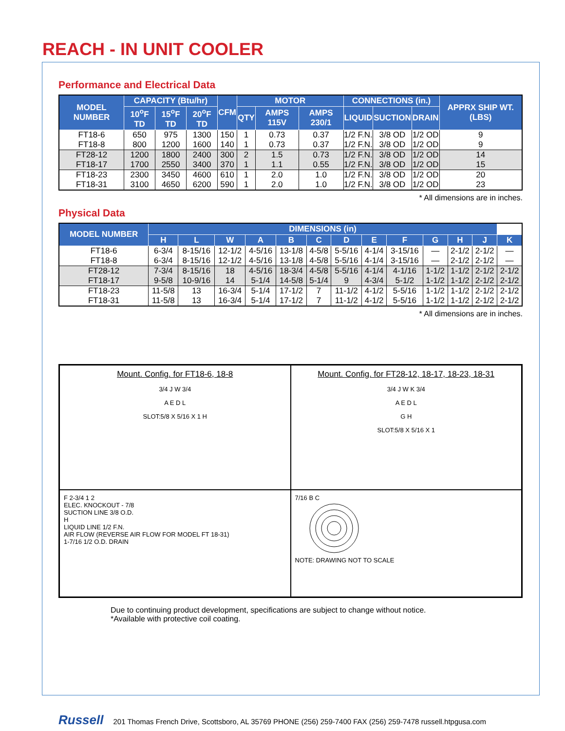REACH - IN UNIT COOLER
Performance and Electrical Data
| MODEL NUMBER | CAPACITY (Btu/hr) | | | CFM | MOTOR | | | CONNECTIONS (in.) | | | APPRX SHIP WT. (LBS) |
| --- | --- | --- | --- | --- | --- | --- | --- | --- | --- | --- | --- |
| | 10<sup>o</sup>F TD | 15<sup>o</sup>F TD | 20<sup>o</sup>F TD | | QTY | AMPS 115V | AMPS 230/1 | LIQUID | SUCTION | DRAIN | |
| FT18-6 | 650 | 975 | 1300 | 150 | 1 | 0.73 | 0.37 | 1/2 F.N. | 3/8 OD | 1/2 OD | 9 |
| FT18-8 | 800 | 1200 | 1600 | 140 | 1 | 0.73 | 0.37 | 1/2 F.N. | 3/8 OD | 1/2 OD | 9 |
| FT28-12 | 1200 | 1800 | 2400 | 300 | 2 | 1.5 | 0.73 | 1/2 F.N. | 3/8 OD | 1/2 OD | 14 |
| FT18-17 | 1700 | 2550 | 3400 | 370 | 1 | 1.1 | 0.55 | 1/2 F.N. | 3/8 OD | 1/2 OD | 15 |
| FT18-23 | 2300 | 3450 | 4600 | 610 | 1 | 2.0 | 1.0 | 1/2 F.N. | 3/8 OD | 1/2 OD | 20 |
| FT18-31 | 3100 | 4650 | 6200 | 590 | 1 | 2.0 | 1.0 | 1/2 F.N. | 3/8 OD | 1/2 OD | 23 |
* All dimensions are in inches.
Physical Data
| MODEL NUMBER | DIMENSIONS (in) | | | | | | | | | | | | |
| --- | --- | --- | --- | --- | --- | --- | --- | --- | --- | --- | --- | --- | --- |
| | H | L | W | A | B | C | D | E | F | G | H | J | K |
| FT18-6 | 6-3/4 | 8-15/16 | 12-1/2 | 4-5/16 | 13-1/8 | 4-5/8 | 5-5/16 | 4-1/4 | 3-15/16 | — | 2-1/2 | 2-1/2 | — |
| FT18-8 | 6-3/4 | 8-15/16 | 12-1/2 | 4-5/16 | 13-1/8 | 4-5/8 | 5-5/16 | 4-1/4 | 3-15/16 | — | 2-1/2 | 2-1/2 | — |
| FT28-12 | 7-3/4 | 8-15/16 | 18 | 4-5/16 | 18-3/4 | 4-5/8 | 5-5/16 | 4-1/4 | 4-1/16 | 1-1/2 | 1-1/2 | 2-1/2 | 2-1/2 |
| FT18-17 | 9-5/8 | 10-9/16 | 14 | 5-1/4 | 14-5/8 | 5-1/4 | 9 | 4-3/4 | 5-1/2 | 1-1/2 | 1-1/2 | 2-1/2 | 2-1/2 |
| FT18-23 | 11-5/8 | 13 | 16-3/4 | 5-1/4 | 17-1/2 | 7 | 11-1/2 | 4-1/2 | 5-5/16 | 1-1/2 | 1-1/2 | 2-1/2 | 2-1/2 |
| FT18-31 | 11-5/8 | 13 | 16-3/4 | 5-1/4 | 17-1/2 | 7 | 11-1/2 | 4-1/2 | 5-5/16 | 1-1/2 | 1-1/2 | 2-1/2 | 2-1/2 |
* All dimensions are in inches.
Mount. Config. for FT18-6, 18-8
3/4 J W 3/4
A E D L
SLOT:5/8 X 5/16 X 1 H
Mount. Config. for FT28-12, 18-17, 18-23, 18-31
3/4 J W K 3/4
A E D L
G H
SLOT:5/8 X 5/16 X 1
F 2-3/4 1 2
ELEC. KNOCKOUT - 7/8
SUCTION LINE 3/8 O.D.
H
LIQUID LINE 1/2 F.N.
AIR FLOW (REVERSE AIR FLOW FOR MODEL FT 18-31)
1-7/16 1/2 O.D. DRAIN
7/16 B C
NOTE: DRAWING NOT TO SCALE
Due to continuing product development, specifications are subject to change without notice.
*Available with protective coil coating.
Russell 201 Thomas French Drive, Scottsboro, AL 35769 PHONE (256) 259-7400 FAX (256) 259-7478 russell.htpgusa.com